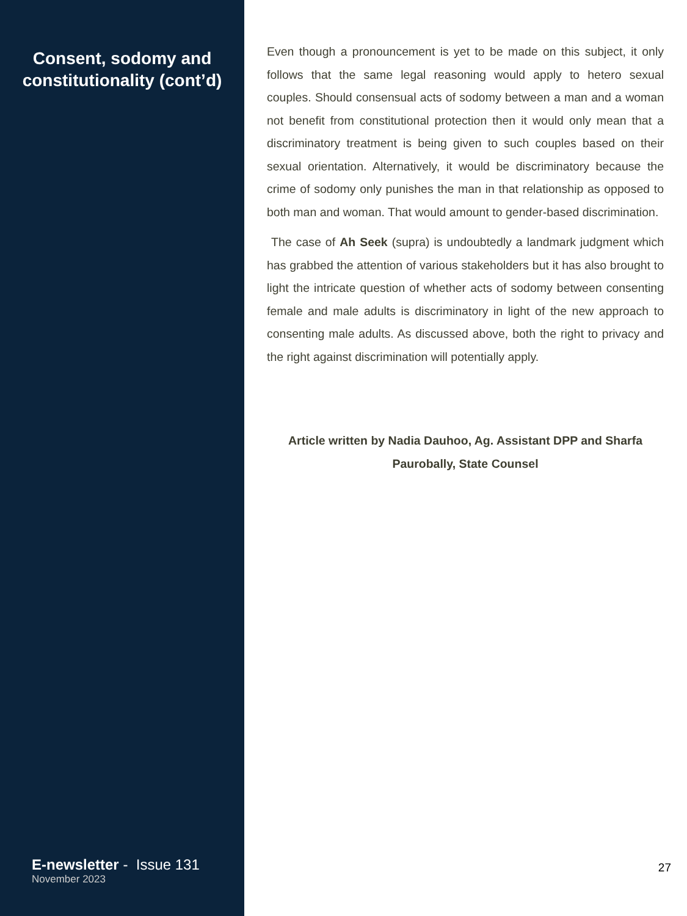Consent, sodomy and constitutionality (cont’d)
E-newsletter - Issue 131
November 2023
Even though a pronouncement is yet to be made on this subject, it only follows that the same legal reasoning would apply to hetero sexual couples. Should consensual acts of sodomy between a man and a woman not benefit from constitutional protection then it would only mean that a discriminatory treatment is being given to such couples based on their sexual orientation. Alternatively, it would be discriminatory because the crime of sodomy only punishes the man in that relationship as opposed to both man and woman. That would amount to gender-based discrimination.
The case of Ah Seek (supra) is undoubtedly a landmark judgment which has grabbed the attention of various stakeholders but it has also brought to light the intricate question of whether acts of sodomy between consenting female and male adults is discriminatory in light of the new approach to consenting male adults. As discussed above, both the right to privacy and the right against discrimination will potentially apply.
Article written by Nadia Dauhoo, Ag. Assistant DPP and Sharfa Paurobally, State Counsel
27